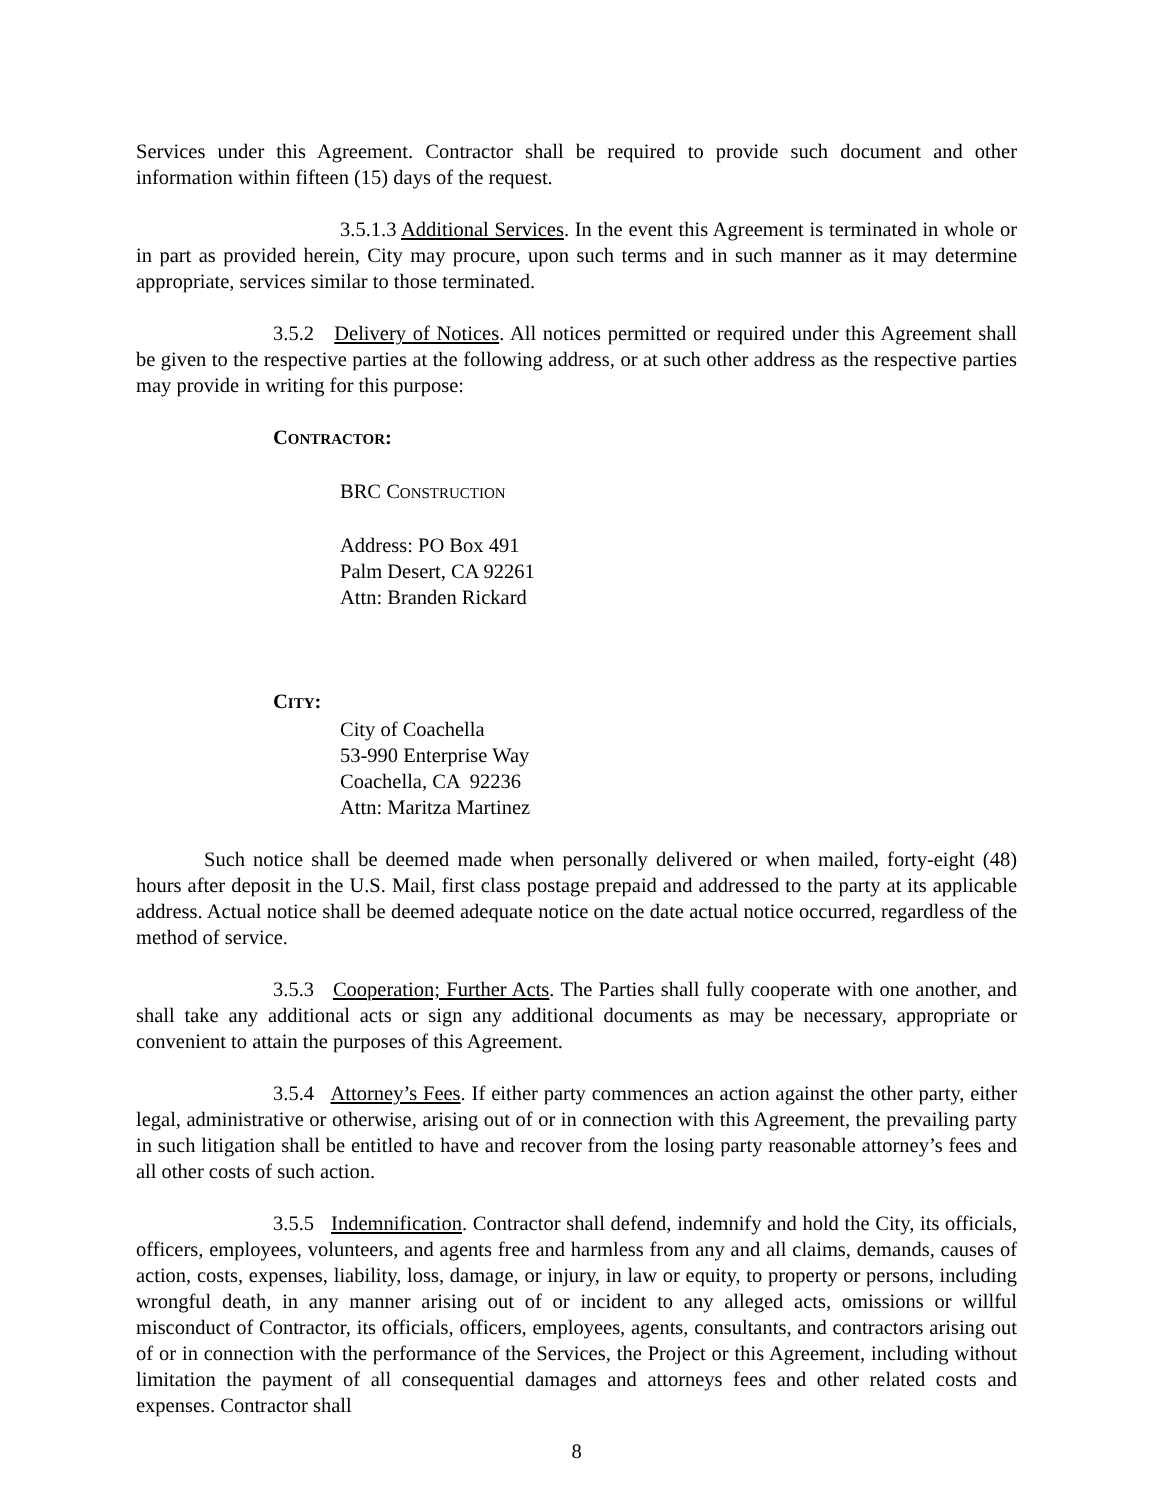Services under this Agreement. Contractor shall be required to provide such document and other information within fifteen (15) days of the request.
3.5.1.3 Additional Services. In the event this Agreement is terminated in whole or in part as provided herein, City may procure, upon such terms and in such manner as it may determine appropriate, services similar to those terminated.
3.5.2 Delivery of Notices. All notices permitted or required under this Agreement shall be given to the respective parties at the following address, or at such other address as the respective parties may provide in writing for this purpose:
CONTRACTOR:
BRC CONSTRUCTION
Address: PO Box 491
Palm Desert, CA 92261
Attn: Branden Rickard
CITY:
City of Coachella
53-990 Enterprise Way
Coachella, CA 92236
Attn: Maritza Martinez
Such notice shall be deemed made when personally delivered or when mailed, forty-eight (48) hours after deposit in the U.S. Mail, first class postage prepaid and addressed to the party at its applicable address. Actual notice shall be deemed adequate notice on the date actual notice occurred, regardless of the method of service.
3.5.3 Cooperation; Further Acts. The Parties shall fully cooperate with one another, and shall take any additional acts or sign any additional documents as may be necessary, appropriate or convenient to attain the purposes of this Agreement.
3.5.4 Attorney’s Fees. If either party commences an action against the other party, either legal, administrative or otherwise, arising out of or in connection with this Agreement, the prevailing party in such litigation shall be entitled to have and recover from the losing party reasonable attorney’s fees and all other costs of such action.
3.5.5 Indemnification. Contractor shall defend, indemnify and hold the City, its officials, officers, employees, volunteers, and agents free and harmless from any and all claims, demands, causes of action, costs, expenses, liability, loss, damage, or injury, in law or equity, to property or persons, including wrongful death, in any manner arising out of or incident to any alleged acts, omissions or willful misconduct of Contractor, its officials, officers, employees, agents, consultants, and contractors arising out of or in connection with the performance of the Services, the Project or this Agreement, including without limitation the payment of all consequential damages and attorneys fees and other related costs and expenses. Contractor shall
8